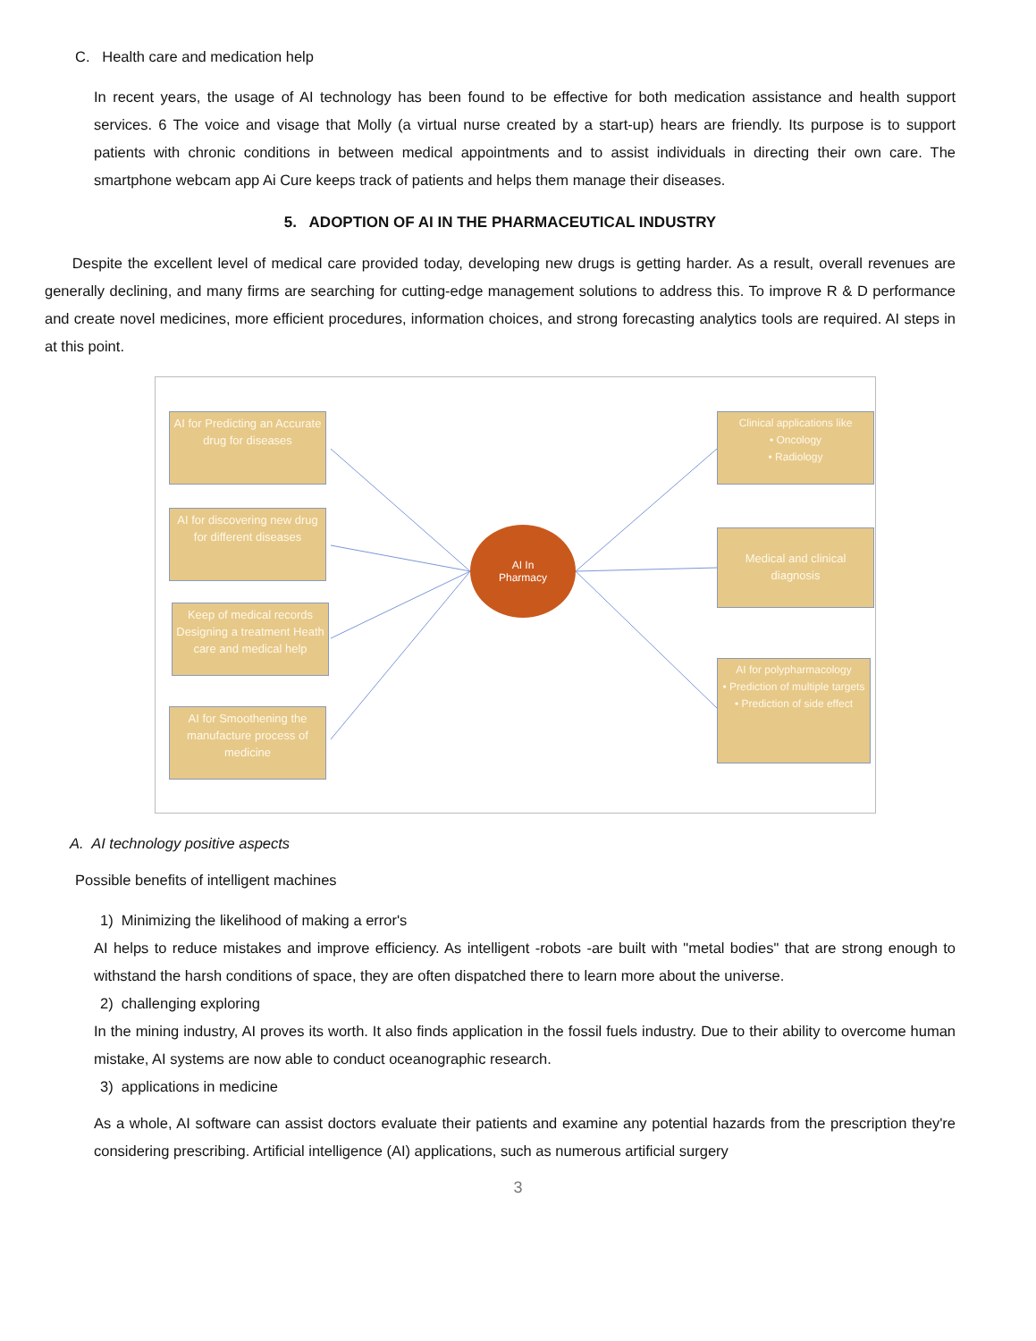C. Health care and medication help
In recent years, the usage of AI technology has been found to be effective for both medication assistance and health support services. 6 The voice and visage that Molly (a virtual nurse created by a start-up) hears are friendly. Its purpose is to support patients with chronic conditions in between medical appointments and to assist individuals in directing their own care. The smartphone webcam app Ai Cure keeps track of patients and helps them manage their diseases.
5. ADOPTION OF AI IN THE PHARMACEUTICAL INDUSTRY
Despite the excellent level of medical care provided today, developing new drugs is getting harder. As a result, overall revenues are generally declining, and many firms are searching for cutting-edge management solutions to address this. To improve R & D performance and create novel medicines, more efficient procedures, information choices, and strong forecasting analytics tools are required. AI steps in at this point.
AI for Predicting an Accurate drug for diseases
AI for discovering new drug for different diseases
Keep of medical records Designing a treatment Heath care and medical help
AI for Smoothening the manufacture process of medicine
AI In
Pharmacy
Clinical applications like
• Oncology
• Radiology
Medical and clinical diagnosis
AI for polypharmacology
• Prediction of multiple targets
• Prediction of side effect
A. AI technology positive aspects
Possible benefits of intelligent machines
1) Minimizing the likelihood of making a error's
AI helps to reduce mistakes and improve efficiency. As intelligent -robots -are built with "metal bodies" that are strong enough to withstand the harsh conditions of space, they are often dispatched there to learn more about the universe.
2) challenging exploring
In the mining industry, AI proves its worth. It also finds application in the fossil fuels industry. Due to their ability to overcome human mistake, AI systems are now able to conduct oceanographic research.
3) applications in medicine
As a whole, AI software can assist doctors evaluate their patients and examine any potential hazards from the prescription they're considering prescribing. Artificial intelligence (AI) applications, such as numerous artificial surgery
3